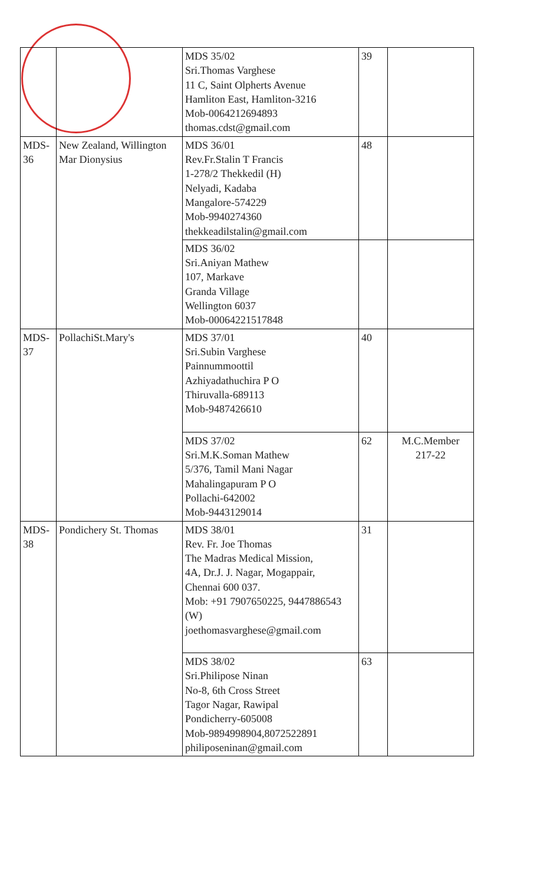| | | MDS 35/02 Sri.Thomas Varghese 11 C, Saint Olpherts Avenue Hamliton East, Hamliton-3216 Mob-0064212694893 thomas.cdst@gmail.com | 39 | |
| MDS- 36 | New Zealand, Willington Mar Dionysius | MDS 36/01 Rev.Fr.Stalin T Francis 1-278/2 Thekkedil (H) Nelyadi, Kadaba Mangalore-574229 Mob-9940274360 thekkeadilstalin@gmail.com | 48 | |
| | | MDS 36/02 Sri.Aniyan Mathew 107, Markave Granda Village Wellington 6037 Mob-00064221517848 | | |
| MDS- 37 | PollachiSt.Mary's | MDS 37/01 Sri.Subin Varghese Painnummoottil Azhiyadathuchira P O Thiruvalla-689113 Mob-9487426610 | 40 | |
| | | MDS 37/02 Sri.M.K.Soman Mathew 5/376, Tamil Mani Nagar Mahalingapuram P O Pollachi-642002 Mob-9443129014 | 62 | M.C.Member 217-22 |
| MDS- 38 | Pondichery St. Thomas | MDS 38/01 Rev. Fr. Joe Thomas The Madras Medical Mission, 4A, Dr.J. J. Nagar, Mogappair, Chennai 600 037. Mob: +91 7907650225, 9447886543 (W) joethomasvarghese@gmail.com | 31 | |
| | | MDS 38/02 Sri.Philipose Ninan No-8, 6th Cross Street Tagor Nagar, Rawipal Pondicherry-605008 Mob-9894998904,8072522891 philiposeninan@gmail.com | 63 | |